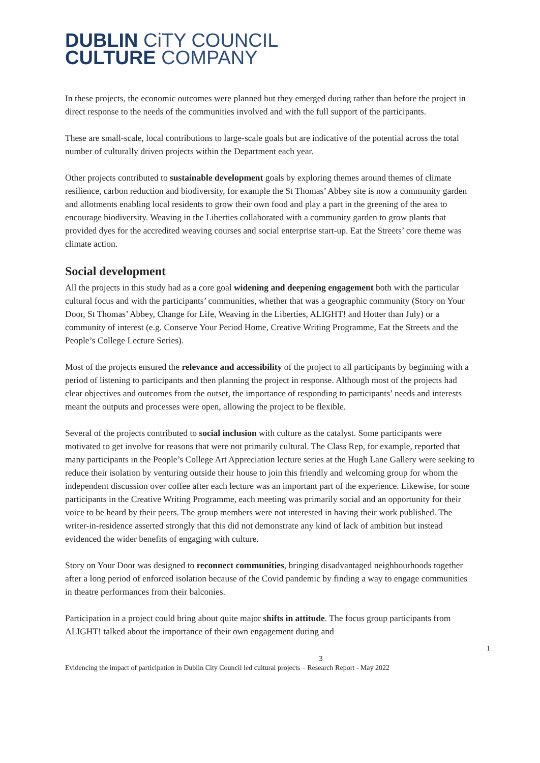DUBLIN CiTY COUNCIL
CULTURE COMPANY
In these projects, the economic outcomes were planned but they emerged during rather than before the project in direct response to the needs of the communities involved and with the full support of the participants.
These are small-scale, local contributions to large-scale goals but are indicative of the potential across the total number of culturally driven projects within the Department each year.
Other projects contributed to sustainable development goals by exploring themes around themes of climate resilience, carbon reduction and biodiversity, for example the St Thomas’ Abbey site is now a community garden and allotments enabling local residents to grow their own food and play a part in the greening of the area to encourage biodiversity. Weaving in the Liberties collaborated with a community garden to grow plants that provided dyes for the accredited weaving courses and social enterprise start-up. Eat the Streets’ core theme was climate action.
Social development
All the projects in this study had as a core goal widening and deepening engagement both with the particular cultural focus and with the participants’ communities, whether that was a geographic community (Story on Your Door, St Thomas’ Abbey, Change for Life, Weaving in the Liberties, ALIGHT! and Hotter than July) or a community of interest (e.g. Conserve Your Period Home, Creative Writing Programme, Eat the Streets and the People’s College Lecture Series).
Most of the projects ensured the relevance and accessibility of the project to all participants by beginning with a period of listening to participants and then planning the project in response. Although most of the projects had clear objectives and outcomes from the outset, the importance of responding to participants’ needs and interests meant the outputs and processes were open, allowing the project to be flexible.
Several of the projects contributed to social inclusion with culture as the catalyst. Some participants were motivated to get involve for reasons that were not primarily cultural. The Class Rep, for example, reported that many participants in the People’s College Art Appreciation lecture series at the Hugh Lane Gallery were seeking to reduce their isolation by venturing outside their house to join this friendly and welcoming group for whom the independent discussion over coffee after each lecture was an important part of the experience. Likewise, for some participants in the Creative Writing Programme, each meeting was primarily social and an opportunity for their voice to be heard by their peers. The group members were not interested in having their work published. The writer-in-residence asserted strongly that this did not demonstrate any kind of lack of ambition but instead evidenced the wider benefits of engaging with culture.
Story on Your Door was designed to reconnect communities, bringing disadvantaged neighbourhoods together after a long period of enforced isolation because of the Covid pandemic by finding a way to engage communities in theatre performances from their balconies.
Participation in a project could bring about quite major shifts in attitude. The focus group participants from ALIGHT! talked about the importance of their own engagement during and
1
3
Evidencing the impact of participation in Dublin City Council led cultural projects – Research Report - May 2022